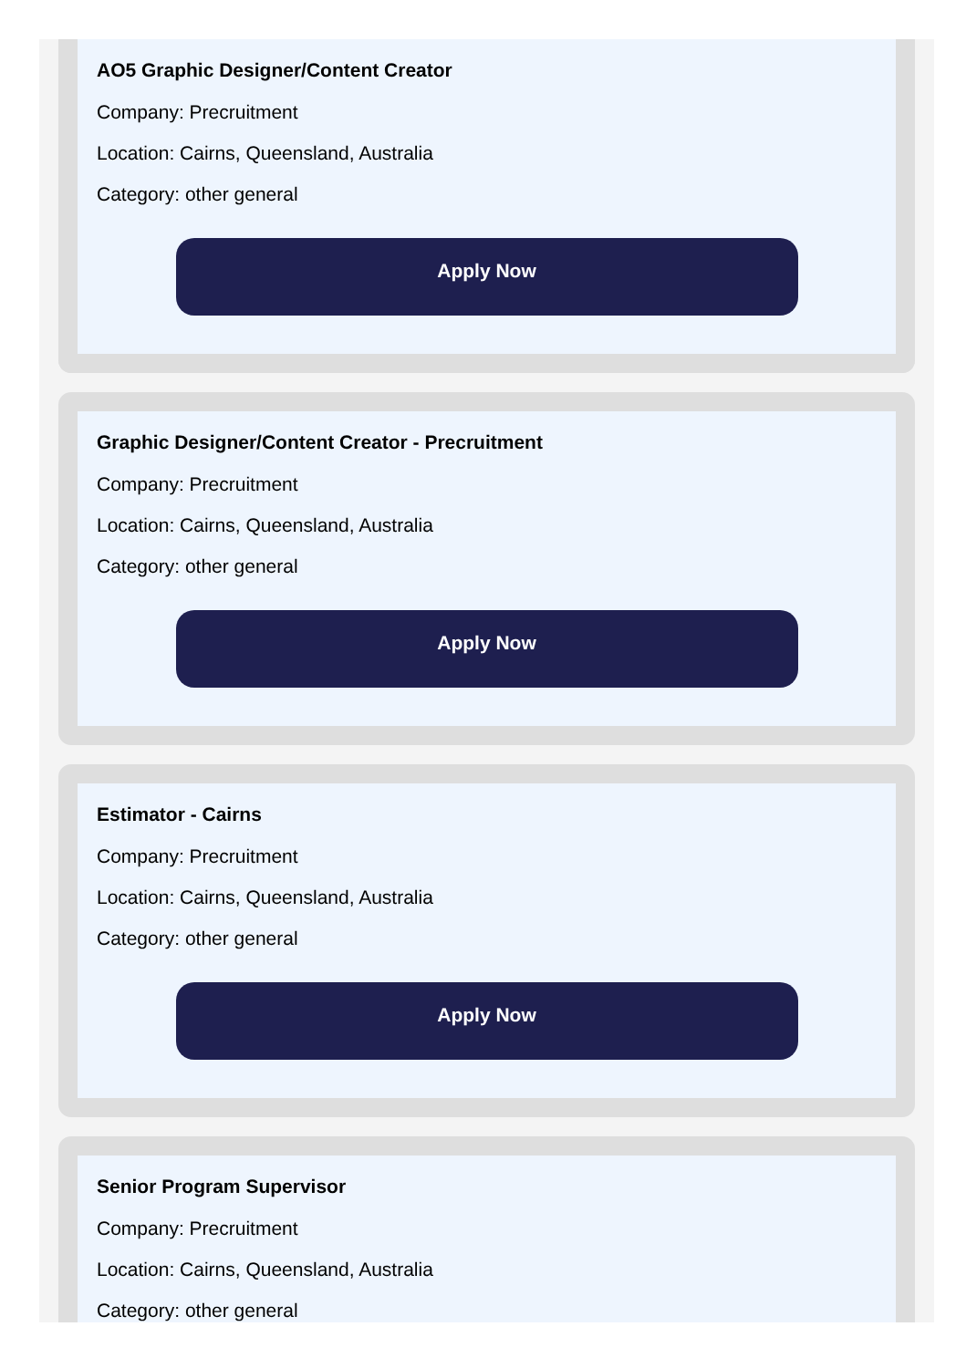AO5 Graphic Designer/Content Creator
Company: Precruitment
Location: Cairns, Queensland, Australia
Category: other general
Apply Now
Graphic Designer/Content Creator - Precruitment
Company: Precruitment
Location: Cairns, Queensland, Australia
Category: other general
Apply Now
Estimator - Cairns
Company: Precruitment
Location: Cairns, Queensland, Australia
Category: other general
Apply Now
Senior Program Supervisor
Company: Precruitment
Location: Cairns, Queensland, Australia
Category: other general